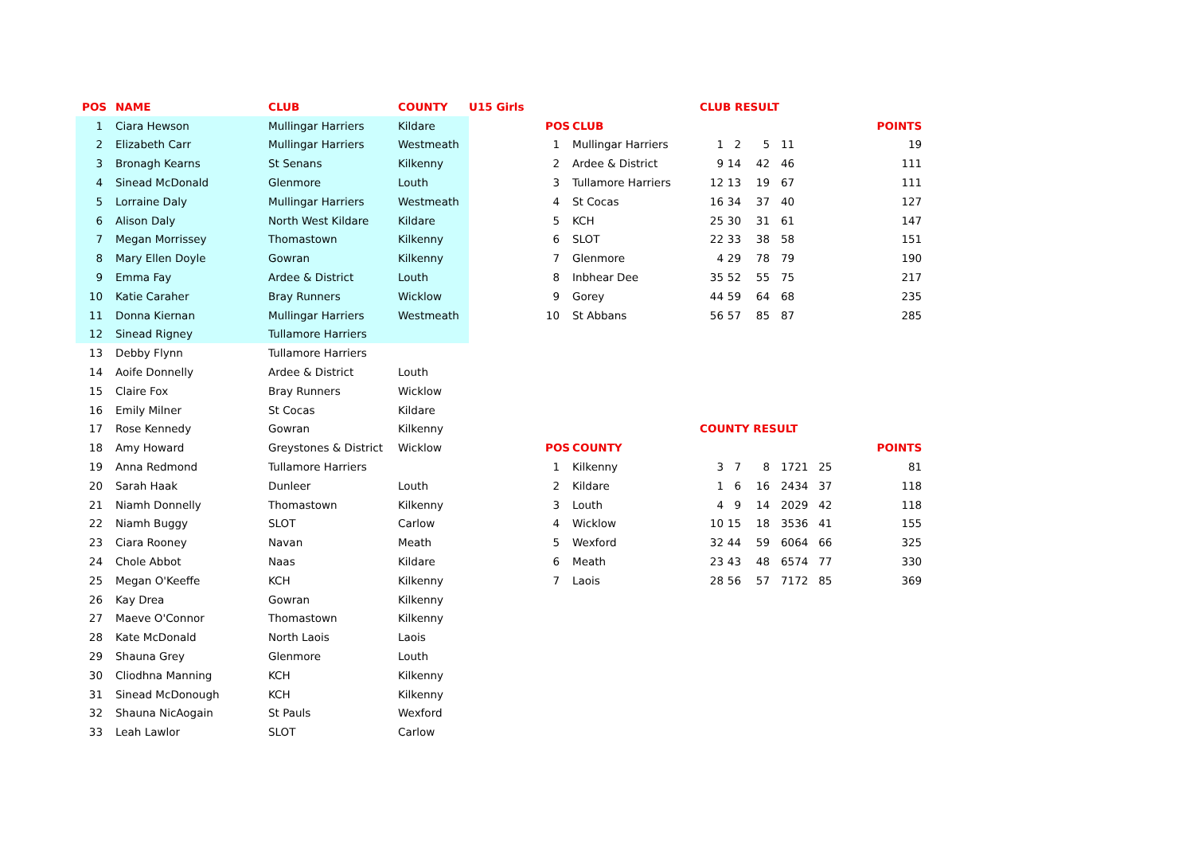| POS | NAME | CLUB | COUNTY | U15 Girls |
| --- | --- | --- | --- | --- |
| 1 | Ciara Hewson | Mullingar Harriers | Kildare | |
| 2 | Elizabeth Carr | Mullingar Harriers | Westmeath | |
| 3 | Bronagh Kearns | St Senans | Kilkenny | |
| 4 | Sinead McDonald | Glenmore | Louth | |
| 5 | Lorraine Daly | Mullingar Harriers | Westmeath | |
| 6 | Alison Daly | North West Kildare | Kildare | |
| 7 | Megan Morrissey | Thomastown | Kilkenny | |
| 8 | Mary Ellen Doyle | Gowran | Kilkenny | |
| 9 | Emma Fay | Ardee & District | Louth | |
| 10 | Katie Caraher | Bray Runners | Wicklow | |
| 11 | Donna Kiernan | Mullingar Harriers | Westmeath | |
| 12 | Sinead Rigney | Tullamore Harriers | | |
| 13 | Debby Flynn | Tullamore Harriers | | |
| 14 | Aoife Donnelly | Ardee & District | Louth | |
| 15 | Claire Fox | Bray Runners | Wicklow | |
| 16 | Emily Milner | St Cocas | Kildare | |
| 17 | Rose Kennedy | Gowran | Kilkenny | |
| 18 | Amy Howard | Greystones & District | Wicklow | |
| 19 | Anna Redmond | Tullamore Harriers | | |
| 20 | Sarah Haak | Dunleer | Louth | |
| 21 | Niamh Donnelly | Thomastown | Kilkenny | |
| 22 | Niamh Buggy | SLOT | Carlow | |
| 23 | Ciara Rooney | Navan | Meath | |
| 24 | Chole Abbot | Naas | Kildare | |
| 25 | Megan O'Keeffe | KCH | Kilkenny | |
| 26 | Kay Drea | Gowran | Kilkenny | |
| 27 | Maeve O'Connor | Thomastown | Kilkenny | |
| 28 | Kate McDonald | North Laois | Laois | |
| 29 | Shauna Grey | Glenmore | Louth | |
| 30 | Cliodhna Manning | KCH | Kilkenny | |
| 31 | Sinead McDonough | KCH | Kilkenny | |
| 32 | Shauna NicAogain | St Pauls | Wexford | |
| 33 | Leah Lawlor | SLOT | Carlow | |
| | | CLUB RESULT | | | | | | |
| POS | CLUB | | | | | | | POINTS |
| 1 | Mullingar Harriers | 1 | 2 | 5 | 11 | | | 19 |
| 2 | Ardee & District | 9 | 14 | 42 | 46 | | | 111 |
| 3 | Tullamore Harriers | 12 | 13 | 19 | 67 | | | 111 |
| 4 | St Cocas | 16 | 34 | 37 | 40 | | | 127 |
| 5 | KCH | 25 | 30 | 31 | 61 | | | 147 |
| 6 | SLOT | 22 | 33 | 38 | 58 | | | 151 |
| 7 | Glenmore | 4 | 29 | 78 | 79 | | | 190 |
| 8 | Inbhear Dee | 35 | 52 | 55 | 75 | | | 217 |
| 9 | Gorey | 44 | 59 | 64 | 68 | | | 235 |
| 10 | St Abbans | 56 | 57 | 85 | 87 | | | 285 |
| | | COUNTY RESULT | | | | | | |
| POS | COUNTY | | | | | | | POINTS |
| 1 | Kilkenny | 3 | 7 | 8 | 17 | 21 | 25 | 81 |
| 2 | Kildare | 1 | 6 | 16 | 24 | 34 | 37 | 118 |
| 3 | Louth | 4 | 9 | 14 | 20 | 29 | 42 | 118 |
| 4 | Wicklow | 10 | 15 | 18 | 35 | 36 | 41 | 155 |
| 5 | Wexford | 32 | 44 | 59 | 60 | 64 | 66 | 325 |
| 6 | Meath | 23 | 43 | 48 | 65 | 74 | 77 | 330 |
| 7 | Laois | 28 | 56 | 57 | 71 | 72 | 85 | 369 |